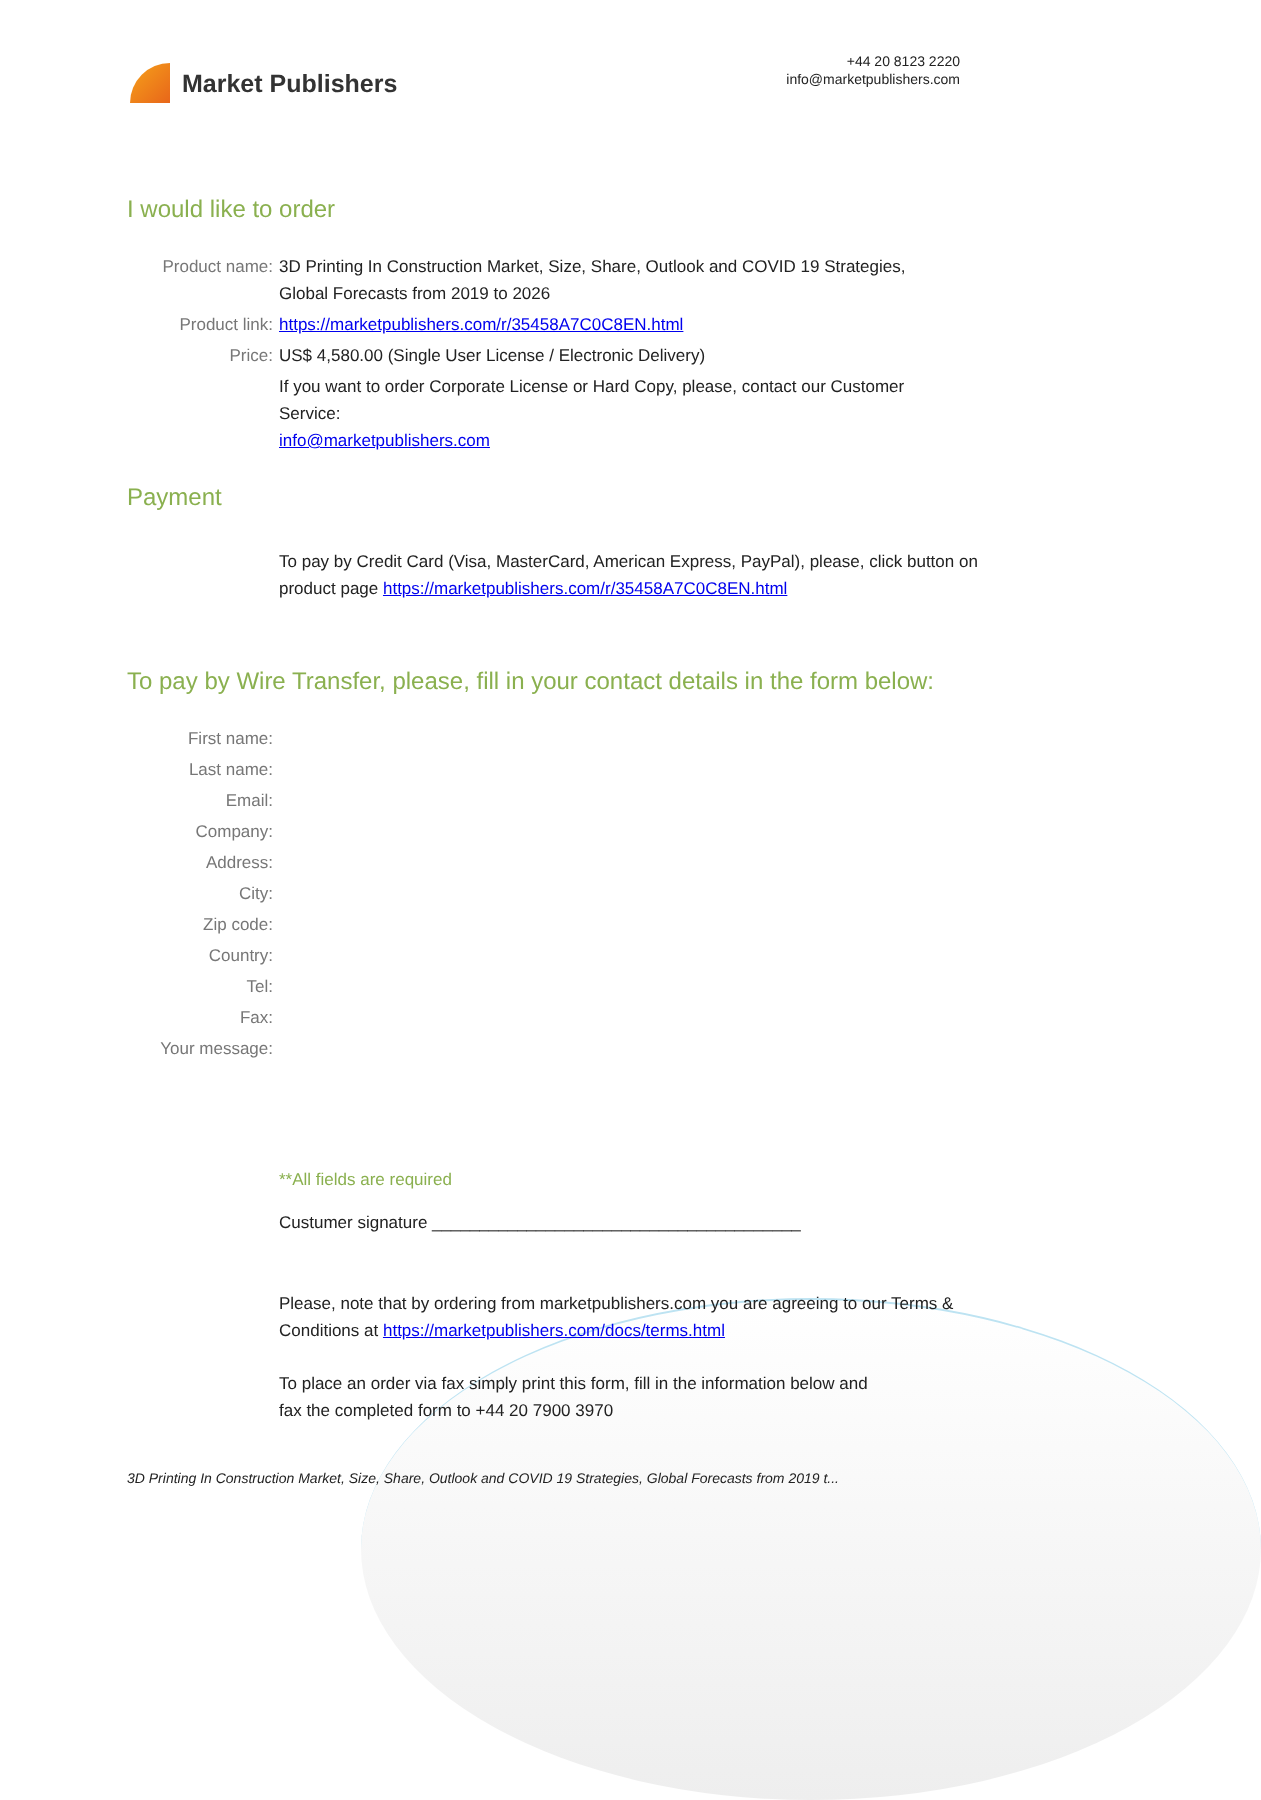Market Publishers
+44 20 8123 2220
info@marketpublishers.com
I would like to order
Product name: 3D Printing In Construction Market, Size, Share, Outlook and COVID 19 Strategies, Global Forecasts from 2019 to 2026
Product link: https://marketpublishers.com/r/35458A7C0C8EN.html
Price: US$ 4,580.00 (Single User License / Electronic Delivery)
If you want to order Corporate License or Hard Copy, please, contact our Customer Service:
info@marketpublishers.com
Payment
To pay by Credit Card (Visa, MasterCard, American Express, PayPal), please, click button on product page https://marketpublishers.com/r/35458A7C0C8EN.html
To pay by Wire Transfer, please, fill in your contact details in the form below:
First name:
Last name:
Email:
Company:
Address:
City:
Zip code:
Country:
Tel:
Fax:
Your message:
**All fields are required
Custumer signature _______________________________________
Please, note that by ordering from marketpublishers.com you are agreeing to our Terms & Conditions at https://marketpublishers.com/docs/terms.html
To place an order via fax simply print this form, fill in the information below and fax the completed form to +44 20 7900 3970
3D Printing In Construction Market, Size, Share, Outlook and COVID 19 Strategies, Global Forecasts from 2019 t...